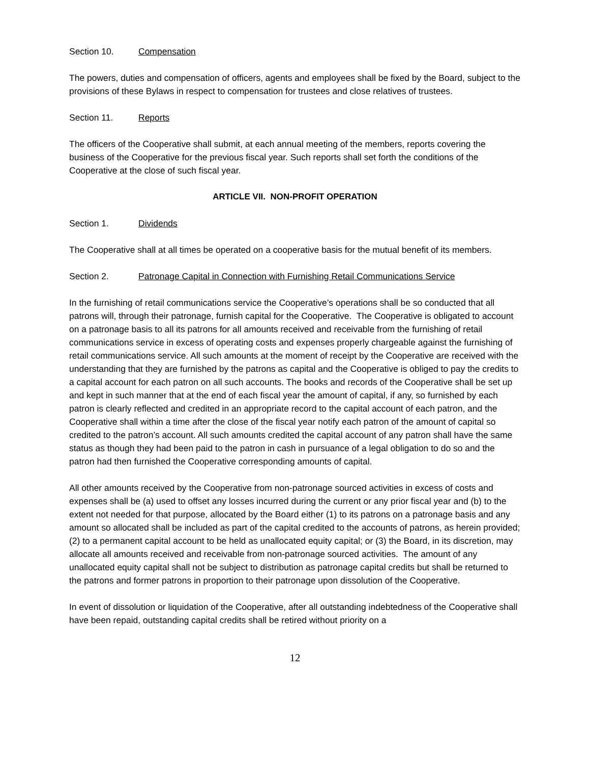Section 10. Compensation
The powers, duties and compensation of officers, agents and employees shall be fixed by the Board, subject to the provisions of these Bylaws in respect to compensation for trustees and close relatives of trustees.
Section 11. Reports
The officers of the Cooperative shall submit, at each annual meeting of the members, reports covering the business of the Cooperative for the previous fiscal year. Such reports shall set forth the conditions of the Cooperative at the close of such fiscal year.
ARTICLE VII. NON-PROFIT OPERATION
Section 1. Dividends
The Cooperative shall at all times be operated on a cooperative basis for the mutual benefit of its members.
Section 2. Patronage Capital in Connection with Furnishing Retail Communications Service
In the furnishing of retail communications service the Cooperative’s operations shall be so conducted that all patrons will, through their patronage, furnish capital for the Cooperative. The Cooperative is obligated to account on a patronage basis to all its patrons for all amounts received and receivable from the furnishing of retail communications service in excess of operating costs and expenses properly chargeable against the furnishing of retail communications service. All such amounts at the moment of receipt by the Cooperative are received with the understanding that they are furnished by the patrons as capital and the Cooperative is obliged to pay the credits to a capital account for each patron on all such accounts. The books and records of the Cooperative shall be set up and kept in such manner that at the end of each fiscal year the amount of capital, if any, so furnished by each patron is clearly reflected and credited in an appropriate record to the capital account of each patron, and the Cooperative shall within a time after the close of the fiscal year notify each patron of the amount of capital so credited to the patron’s account. All such amounts credited the capital account of any patron shall have the same status as though they had been paid to the patron in cash in pursuance of a legal obligation to do so and the patron had then furnished the Cooperative corresponding amounts of capital.
All other amounts received by the Cooperative from non-patronage sourced activities in excess of costs and expenses shall be (a) used to offset any losses incurred during the current or any prior fiscal year and (b) to the extent not needed for that purpose, allocated by the Board either (1) to its patrons on a patronage basis and any amount so allocated shall be included as part of the capital credited to the accounts of patrons, as herein provided; (2) to a permanent capital account to be held as unallocated equity capital; or (3) the Board, in its discretion, may allocate all amounts received and receivable from non-patronage sourced activities. The amount of any unallocated equity capital shall not be subject to distribution as patronage capital credits but shall be returned to the patrons and former patrons in proportion to their patronage upon dissolution of the Cooperative.
In event of dissolution or liquidation of the Cooperative, after all outstanding indebtedness of the Cooperative shall have been repaid, outstanding capital credits shall be retired without priority on a
12